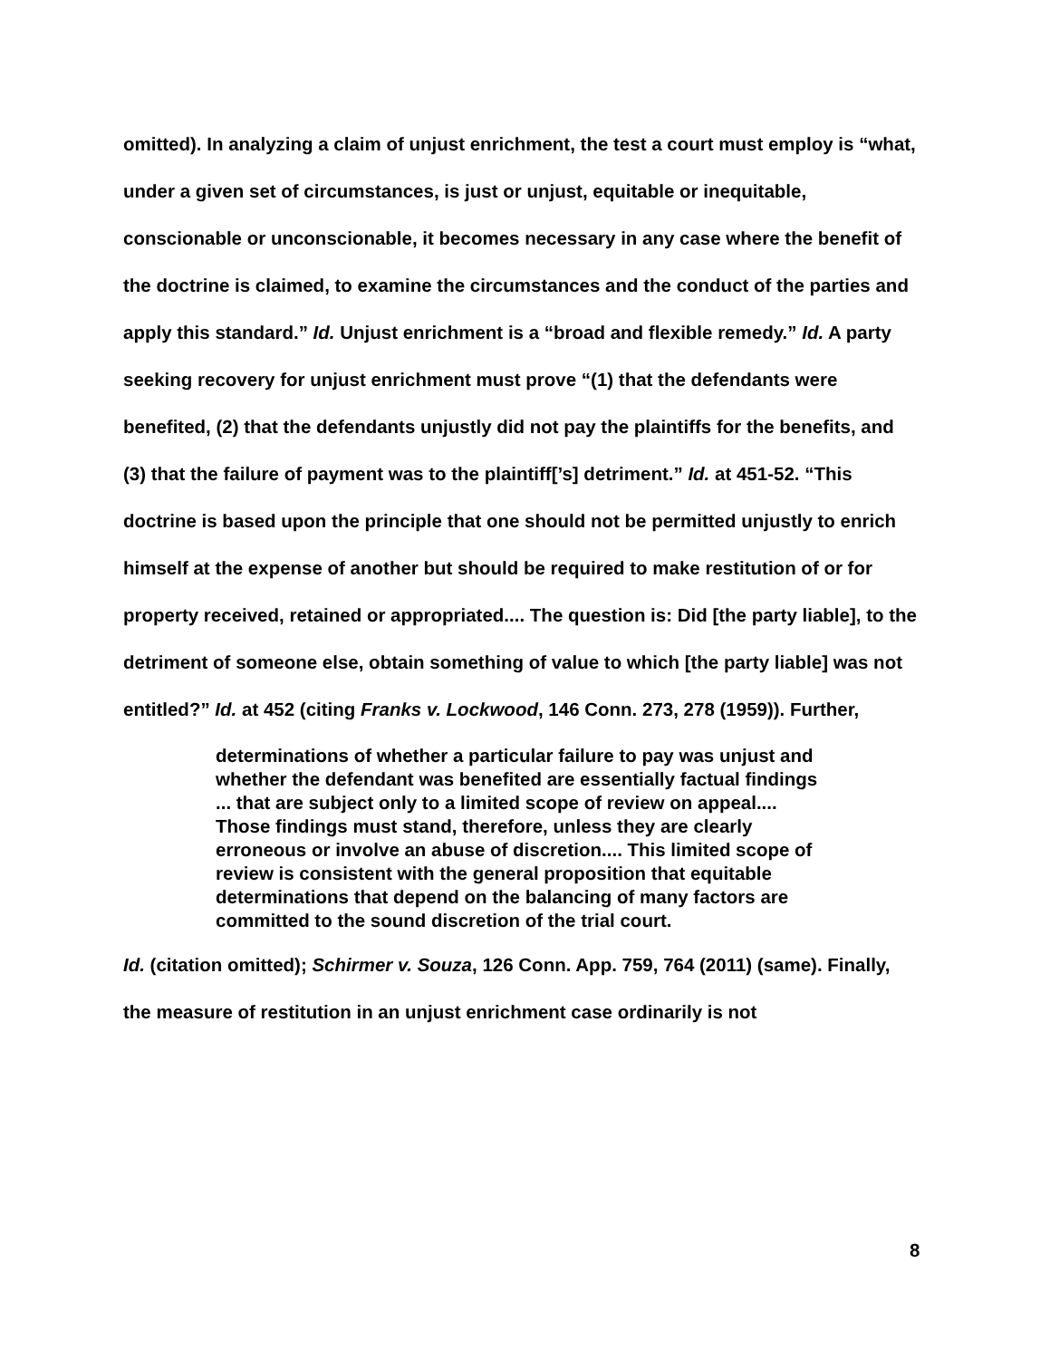omitted). In analyzing a claim of unjust enrichment, the test a court must employ is “what, under a given set of circumstances, is just or unjust, equitable or inequitable, conscionable or unconscionable, it becomes necessary in any case where the benefit of the doctrine is claimed, to examine the circumstances and the conduct of the parties and apply this standard.” Id. Unjust enrichment is a “broad and flexible remedy.” Id. A party seeking recovery for unjust enrichment must prove “(1) that the defendants were benefited, (2) that the defendants unjustly did not pay the plaintiffs for the benefits, and (3) that the failure of payment was to the plaintiff[’s] detriment.” Id. at 451-52. “This doctrine is based upon the principle that one should not be permitted unjustly to enrich himself at the expense of another but should be required to make restitution of or for property received, retained or appropriated.... The question is: Did [the party liable], to the detriment of someone else, obtain something of value to which [the party liable] was not entitled?” Id. at 452 (citing Franks v. Lockwood, 146 Conn. 273, 278 (1959)). Further,
determinations of whether a particular failure to pay was unjust and whether the defendant was benefited are essentially factual findings ... that are subject only to a limited scope of review on appeal.... Those findings must stand, therefore, unless they are clearly erroneous or involve an abuse of discretion.... This limited scope of review is consistent with the general proposition that equitable determinations that depend on the balancing of many factors are committed to the sound discretion of the trial court.
Id. (citation omitted); Schirmer v. Souza, 126 Conn. App. 759, 764 (2011) (same). Finally, the measure of restitution in an unjust enrichment case ordinarily is not
8